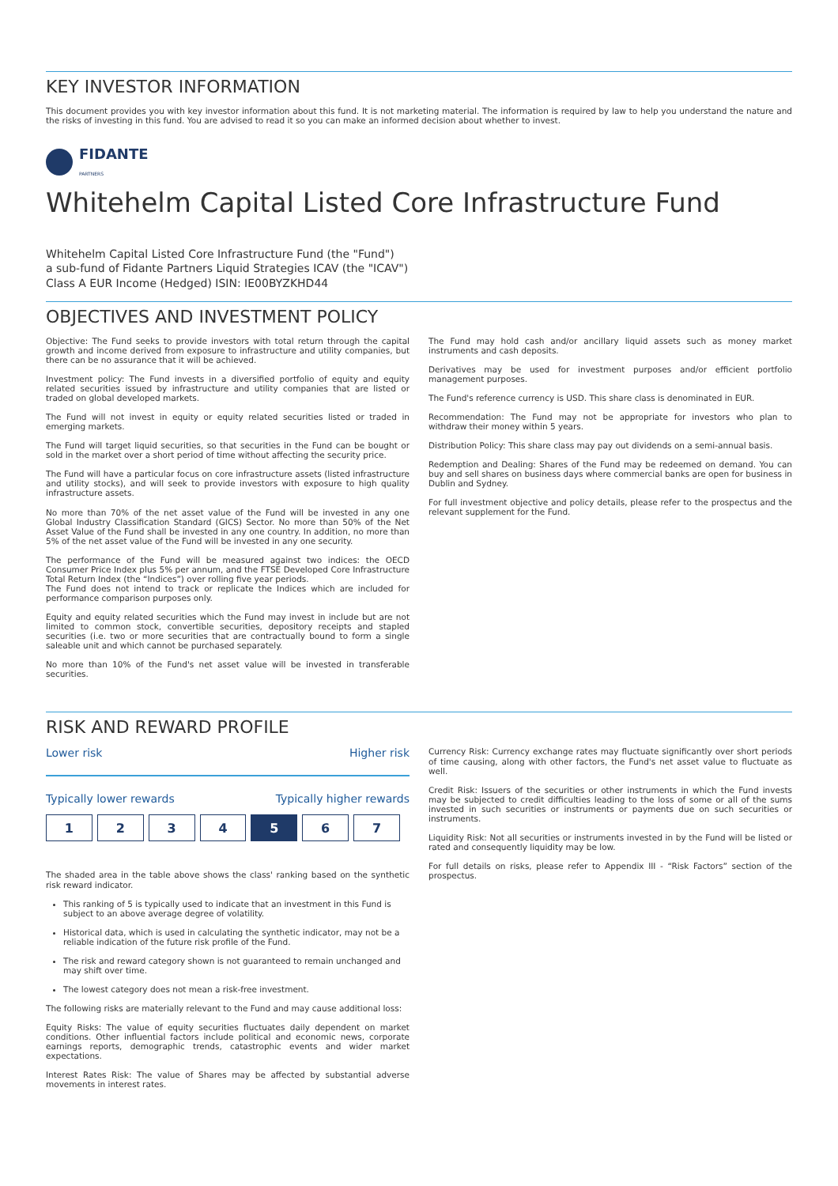KEY INVESTOR INFORMATION
This document provides you with key investor information about this fund. It is not marketing material. The information is required by law to help you understand the nature and the risks of investing in this fund. You are advised to read it so you can make an informed decision about whether to invest.
FIDANTE
PARTNERS
Whitehelm Capital Listed Core Infrastructure Fund
Whitehelm Capital Listed Core Infrastructure Fund (the "Fund")
a sub-fund of Fidante Partners Liquid Strategies ICAV (the "ICAV")
Class A EUR Income (Hedged) ISIN: IE00BYZKHD44
OBJECTIVES AND INVESTMENT POLICY
Objective: The Fund seeks to provide investors with total return through the capital growth and income derived from exposure to infrastructure and utility companies, but there can be no assurance that it will be achieved.
Investment policy: The Fund invests in a diversified portfolio of equity and equity related securities issued by infrastructure and utility companies that are listed or traded on global developed markets.
The Fund will not invest in equity or equity related securities listed or traded in emerging markets.
The Fund will target liquid securities, so that securities in the Fund can be bought or sold in the market over a short period of time without affecting the security price.
The Fund will have a particular focus on core infrastructure assets (listed infrastructure and utility stocks), and will seek to provide investors with exposure to high quality infrastructure assets.
No more than 70% of the net asset value of the Fund will be invested in any one Global Industry Classification Standard (GICS) Sector. No more than 50% of the Net Asset Value of the Fund shall be invested in any one country. In addition, no more than 5% of the net asset value of the Fund will be invested in any one security.
The performance of the Fund will be measured against two indices: the OECD Consumer Price Index plus 5% per annum, and the FTSE Developed Core Infrastructure Total Return Index (the “Indices”) over rolling five year periods.
The Fund does not intend to track or replicate the Indices which are included for performance comparison purposes only.
Equity and equity related securities which the Fund may invest in include but are not limited to common stock, convertible securities, depository receipts and stapled securities (i.e. two or more securities that are contractually bound to form a single saleable unit and which cannot be purchased separately.
No more than 10% of the Fund's net asset value will be invested in transferable securities.
The Fund may hold cash and/or ancillary liquid assets such as money market instruments and cash deposits.
Derivatives may be used for investment purposes and/or efficient portfolio management purposes.
The Fund's reference currency is USD. This share class is denominated in EUR.
Recommendation: The Fund may not be appropriate for investors who plan to withdraw their money within 5 years.
Distribution Policy: This share class may pay out dividends on a semi-annual basis.
Redemption and Dealing: Shares of the Fund may be redeemed on demand. You can buy and sell shares on business days where commercial banks are open for business in Dublin and Sydney.
For full investment objective and policy details, please refer to the prospectus and the relevant supplement for the Fund.
RISK AND REWARD PROFILE
Lower risk Higher risk
Typically lower rewards Typically higher rewards
| 1 | 2 | 3 | 4 | 5 | 6 | 7 |
The shaded area in the table above shows the class' ranking based on the synthetic risk reward indicator.
This ranking of 5 is typically used to indicate that an investment in this Fund is subject to an above average degree of volatility.
Historical data, which is used in calculating the synthetic indicator, may not be a reliable indication of the future risk profile of the Fund.
The risk and reward category shown is not guaranteed to remain unchanged and may shift over time.
The lowest category does not mean a risk-free investment.
The following risks are materially relevant to the Fund and may cause additional loss:
Equity Risks: The value of equity securities fluctuates daily dependent on market conditions. Other influential factors include political and economic news, corporate earnings reports, demographic trends, catastrophic events and wider market expectations.
Interest Rates Risk: The value of Shares may be affected by substantial adverse movements in interest rates.
Currency Risk: Currency exchange rates may fluctuate significantly over short periods of time causing, along with other factors, the Fund's net asset value to fluctuate as well.
Credit Risk: Issuers of the securities or other instruments in which the Fund invests may be subjected to credit difficulties leading to the loss of some or all of the sums invested in such securities or instruments or payments due on such securities or instruments.
Liquidity Risk: Not all securities or instruments invested in by the Fund will be listed or rated and consequently liquidity may be low.
For full details on risks, please refer to Appendix III - “Risk Factors” section of the prospectus.